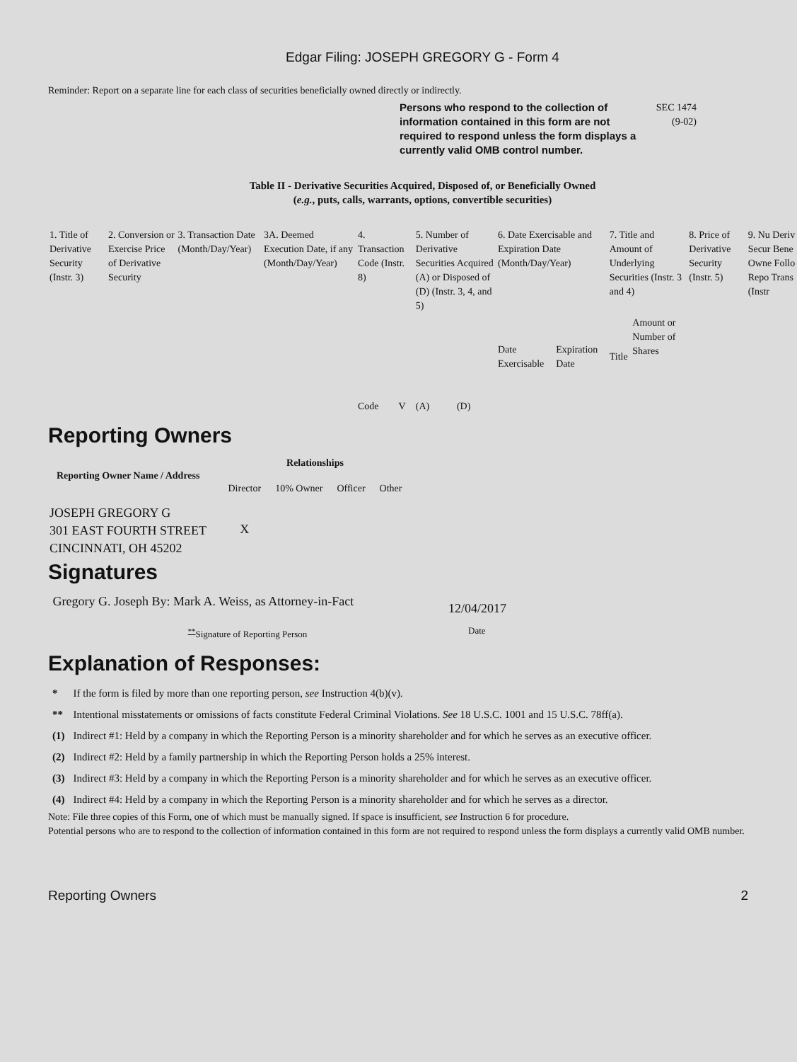Edgar Filing: JOSEPH GREGORY G - Form 4
Reminder: Report on a separate line for each class of securities beneficially owned directly or indirectly.
Persons who respond to the collection of information contained in this form are not required to respond unless the form displays a currently valid OMB control number.
SEC 1474
(9-02)
Table II - Derivative Securities Acquired, Disposed of, or Beneficially Owned
(e.g., puts, calls, warrants, options, convertible securities)
| 1. Title of Derivative Security (Instr. 3) | 2. Conversion or Exercise Price of Derivative Security | 3. Transaction Date (Month/Day/Year) | 3A. Deemed Execution Date, if any (Month/Day/Year) | 4. Transaction Code (Instr. 8) | | 5. Number of Derivative Securities Acquired (A) or Disposed of (D) (Instr. 3, 4, and 5) | | 6. Date Exercisable and Expiration Date (Month/Day/Year) | | 7. Title and Amount of Underlying Securities (Instr. 3 and 4) | | 8. Price of Derivative Security (Instr. 5) | 9. Nu Deriv Secur Bene Owne Follo Repo Trans (Instr |
| | | | | Code | V | (A) | (D) | Date Exercisable | Expiration Date | Title | Amount or Number of Shares | | |
Reporting Owners
| Reporting Owner Name / Address | Relationships | | | |
| --- | --- | --- | --- | --- |
| | Director | 10% Owner | Officer | Other |
| JOSEPH GREGORY G 301 EAST FOURTH STREET CINCINNATI, OH 45202 | X | | | |
Signatures
| Gregory G. Joseph By: Mark A. Weiss, as Attorney-in-Fact | 12/04/2017 |
| <sup>**</sup> Signature of Reporting Person | Date |
Explanation of Responses:
| * | If the form is filed by more than one reporting person, see Instruction 4(b)(v). |
| ** | Intentional misstatements or omissions of facts constitute Federal Criminal Violations. See 18 U.S.C. 1001 and 15 U.S.C. 78ff(a). |
| (1) | Indirect #1: Held by a company in which the Reporting Person is a minority shareholder and for which he serves as an executive officer. |
| (2) | Indirect #2: Held by a family partnership in which the Reporting Person holds a 25% interest. |
| (3) | Indirect #3: Held by a company in which the Reporting Person is a minority shareholder and for which he serves as an executive officer. |
| (4) | Indirect #4: Held by a company in which the Reporting Person is a minority shareholder and for which he serves as a director. |
Note: File three copies of this Form, one of which must be manually signed. If space is insufficient, see Instruction 6 for procedure.
Potential persons who are to respond to the collection of information contained in this form are not required to respond unless the form displays a currently valid OMB number.
Reporting Owners 2